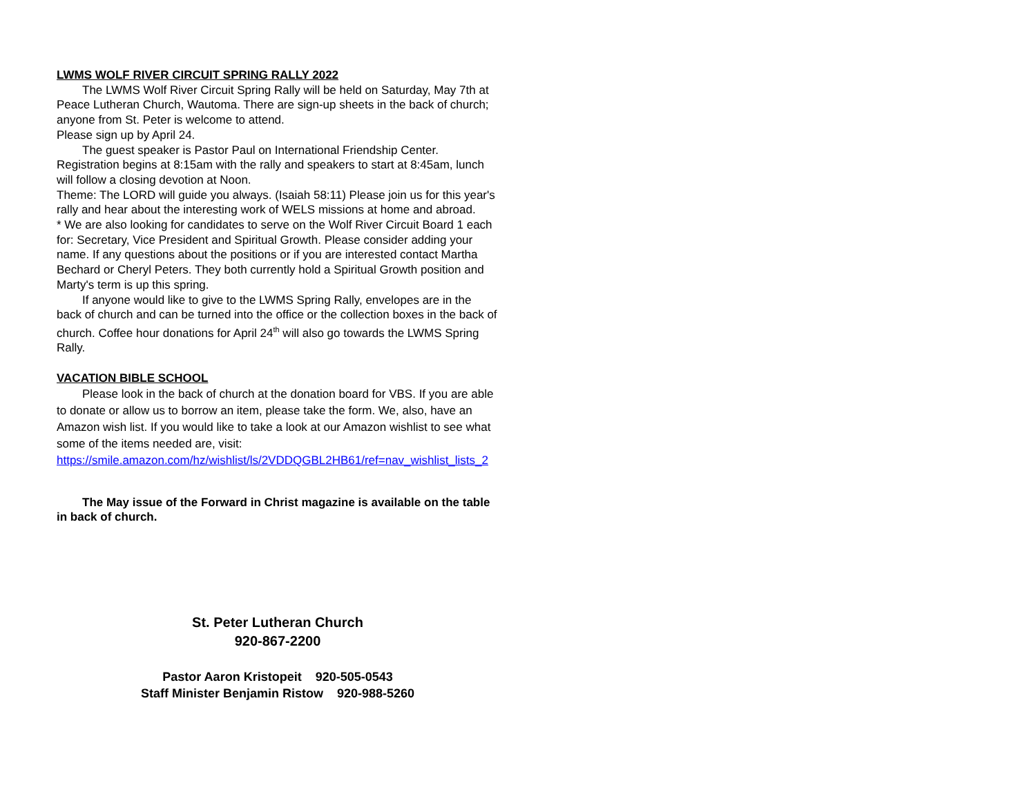LWMS WOLF RIVER CIRCUIT SPRING RALLY 2022
The LWMS Wolf River Circuit Spring Rally will be held on Saturday, May 7th at Peace Lutheran Church, Wautoma. There are sign-up sheets in the back of church; anyone from St. Peter is welcome to attend.
Please sign up by April 24.
The guest speaker is Pastor Paul on International Friendship Center. Registration begins at 8:15am with the rally and speakers to start at 8:45am, lunch will follow a closing devotion at Noon.
Theme: The LORD will guide you always. (Isaiah 58:11) Please join us for this year's rally and hear about the interesting work of WELS missions at home and abroad.
* We are also looking for candidates to serve on the Wolf River Circuit Board 1 each for: Secretary, Vice President and Spiritual Growth. Please consider adding your name. If any questions about the positions or if you are interested contact Martha Bechard or Cheryl Peters. They both currently hold a Spiritual Growth position and Marty's term is up this spring.
If anyone would like to give to the LWMS Spring Rally, envelopes are in the back of church and can be turned into the office or the collection boxes in the back of church. Coffee hour donations for April 24<sup>th</sup> will also go towards the LWMS Spring Rally.
VACATION BIBLE SCHOOL
Please look in the back of church at the donation board for VBS. If you are able to donate or allow us to borrow an item, please take the form. We, also, have an Amazon wish list. If you would like to take a look at our Amazon wishlist to see what some of the items needed are, visit: https://smile.amazon.com/hz/wishlist/ls/2VDDQGBL2HB61/ref=nav_wishlist_lists_2
The May issue of the Forward in Christ magazine is available on the table in back of church.
St. Peter Lutheran Church
920-867-2200
Pastor Aaron Kristopeit 920-505-0543
Staff Minister Benjamin Ristow 920-988-5260